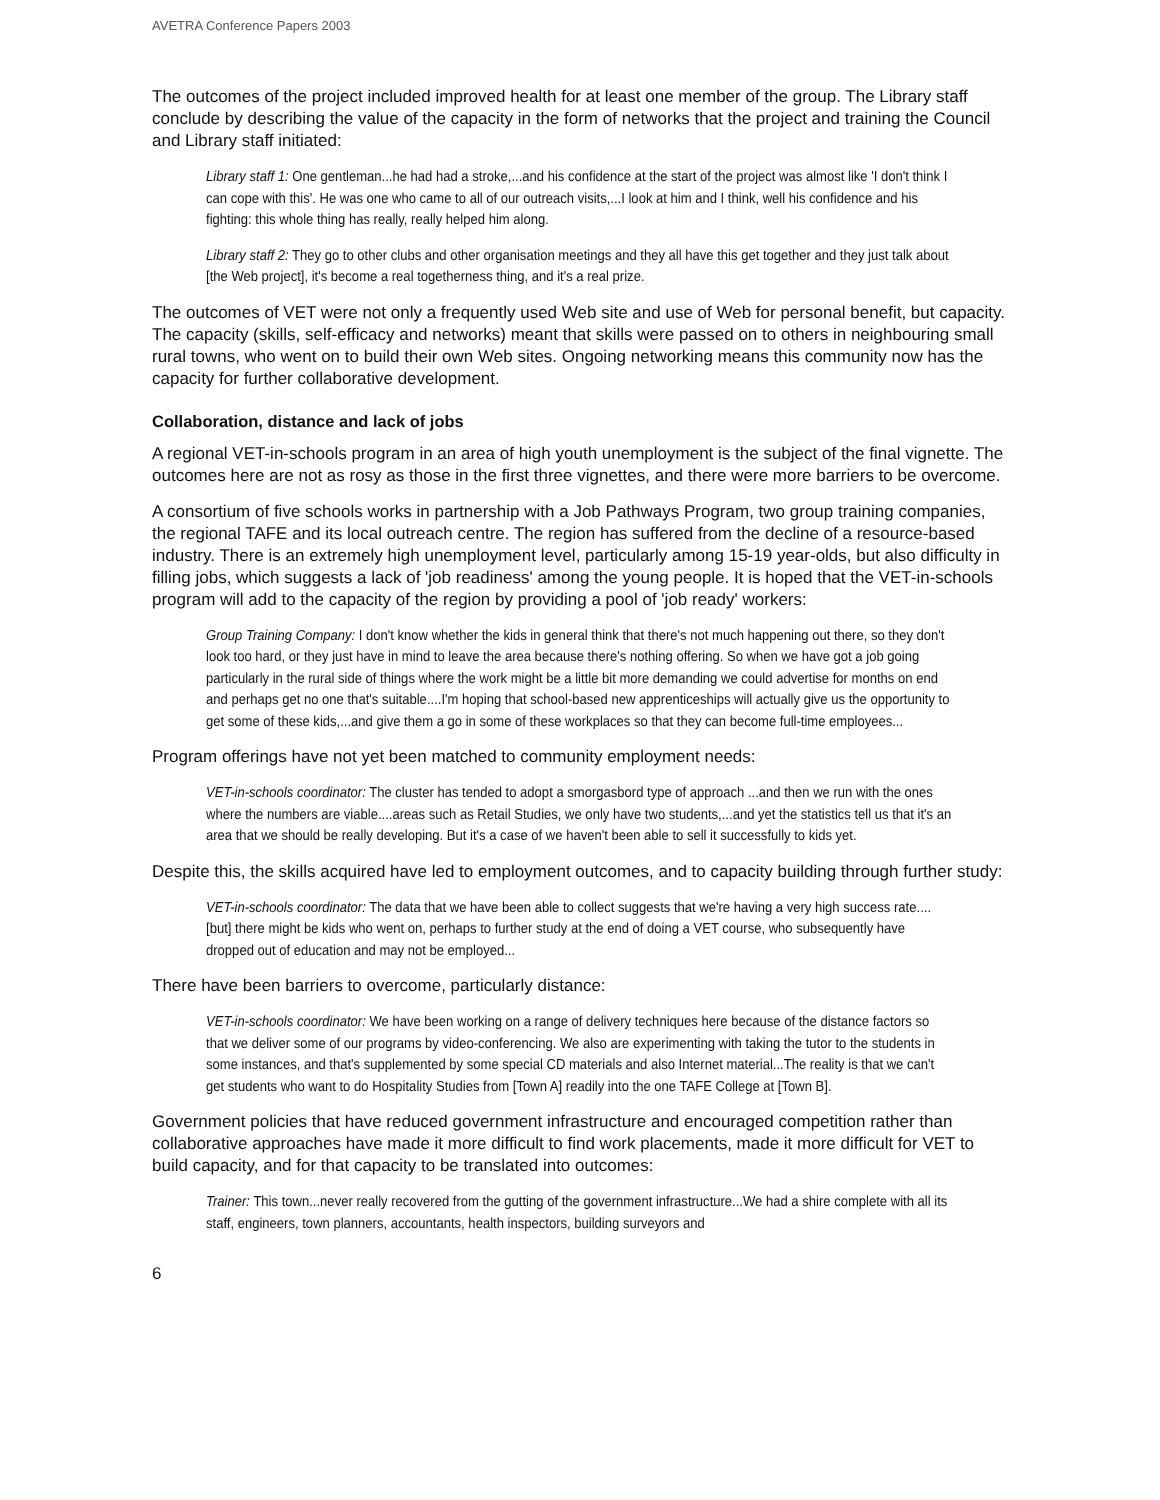AVETRA Conference Papers 2003
The outcomes of the project included improved health for at least one member of the group. The Library staff conclude by describing the value of the capacity in the form of networks that the project and training the Council and Library staff initiated:
Library staff 1: One gentleman...he had had a stroke,...and his confidence at the start of the project was almost like 'I don't think I can cope with this'. He was one who came to all of our outreach visits,...I look at him and I think, well his confidence and his fighting: this whole thing has really, really helped him along.
Library staff 2: They go to other clubs and other organisation meetings and they all have this get together and they just talk about [the Web project], it's become a real togetherness thing, and it's a real prize.
The outcomes of VET were not only a frequently used Web site and use of Web for personal benefit, but capacity. The capacity (skills, self-efficacy and networks) meant that skills were passed on to others in neighbouring small rural towns, who went on to build their own Web sites. Ongoing networking means this community now has the capacity for further collaborative development.
Collaboration, distance and lack of jobs
A regional VET-in-schools program in an area of high youth unemployment is the subject of the final vignette. The outcomes here are not as rosy as those in the first three vignettes, and there were more barriers to be overcome.
A consortium of five schools works in partnership with a Job Pathways Program, two group training companies, the regional TAFE and its local outreach centre. The region has suffered from the decline of a resource-based industry. There is an extremely high unemployment level, particularly among 15-19 year-olds, but also difficulty in filling jobs, which suggests a lack of 'job readiness' among the young people. It is hoped that the VET-in-schools program will add to the capacity of the region by providing a pool of 'job ready' workers:
Group Training Company: I don't know whether the kids in general think that there's not much happening out there, so they don't look too hard, or they just have in mind to leave the area because there's nothing offering. So when we have got a job going particularly in the rural side of things where the work might be a little bit more demanding we could advertise for months on end and perhaps get no one that's suitable....I'm hoping that school-based new apprenticeships will actually give us the opportunity to get some of these kids,...and give them a go in some of these workplaces so that they can become full-time employees...
Program offerings have not yet been matched to community employment needs:
VET-in-schools coordinator: The cluster has tended to adopt a smorgasbord type of approach ...and then we run with the ones where the numbers are viable....areas such as Retail Studies, we only have two students,...and yet the statistics tell us that it's an area that we should be really developing. But it's a case of we haven't been able to sell it successfully to kids yet.
Despite this, the skills acquired have led to employment outcomes, and to capacity building through further study:
VET-in-schools coordinator: The data that we have been able to collect suggests that we're having a very high success rate....[but] there might be kids who went on, perhaps to further study at the end of doing a VET course, who subsequently have dropped out of education and may not be employed...
There have been barriers to overcome, particularly distance:
VET-in-schools coordinator: We have been working on a range of delivery techniques here because of the distance factors so that we deliver some of our programs by video-conferencing. We also are experimenting with taking the tutor to the students in some instances, and that's supplemented by some special CD materials and also Internet material...The reality is that we can't get students who want to do Hospitality Studies from [Town A] readily into the one TAFE College at [Town B].
Government policies that have reduced government infrastructure and encouraged competition rather than collaborative approaches have made it more difficult to find work placements, made it more difficult for VET to build capacity, and for that capacity to be translated into outcomes:
Trainer: This town...never really recovered from the gutting of the government infrastructure...We had a shire complete with all its staff, engineers, town planners, accountants, health inspectors, building surveyors and
6